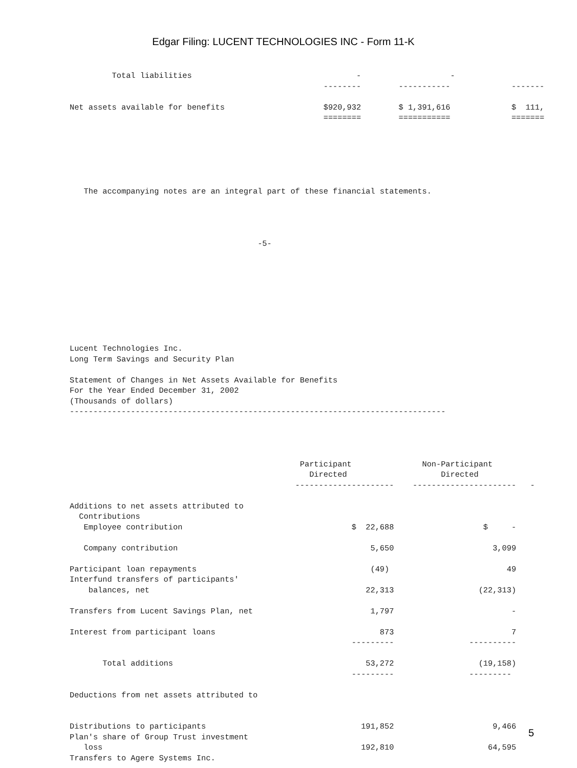Edgar Filing: LUCENT TECHNOLOGIES INC - Form 11-K
         Total liabilities                                   -                   -
                                                      --------        -----------             -------
                                                                                                      
Net assets available for benefits                     $920,932        $ 1,391,616             $  111,
                                                      ========        ===========             =======




                                                                                               

   The accompanying notes are an integral part of these financial statements.




                                        -5-









Lucent Technologies Inc.
Long Term Savings and Security Plan

Statement of Changes in Net Assets Available for Benefits
For the Year Ended December 31, 2002
(Thousands of dollars)
--------------------------------------------------------------------------------




                                                 Participant               Non-Participant
                                                   Directed                    Directed
                                                ---------------------    ----------------------   -

Additions to net assets attributed to
  Contributions
   Employee contribution                                    $  22,688                   $     -

   Company contribution                                         5,650                     3,099

Participant loan repayments                                     (49)                         49
Interfund transfers of participants'
    balances, net                                              22,313                  (22,313)

Transfers from Lucent Savings Plan, net                         1,797                         -

Interest from participant loans                                   873                         7
                                                            ---------                ----------

       Total additions                                         53,272                  (19,158)
                                                            ---------                ---------

Deductions from net assets attributed to


Distributions to participants                                 191,852                     9,466
Plan's share of Group Trust investment
   loss                                                       192,810                    64,595
Transfers to Agere Systems Inc.
5